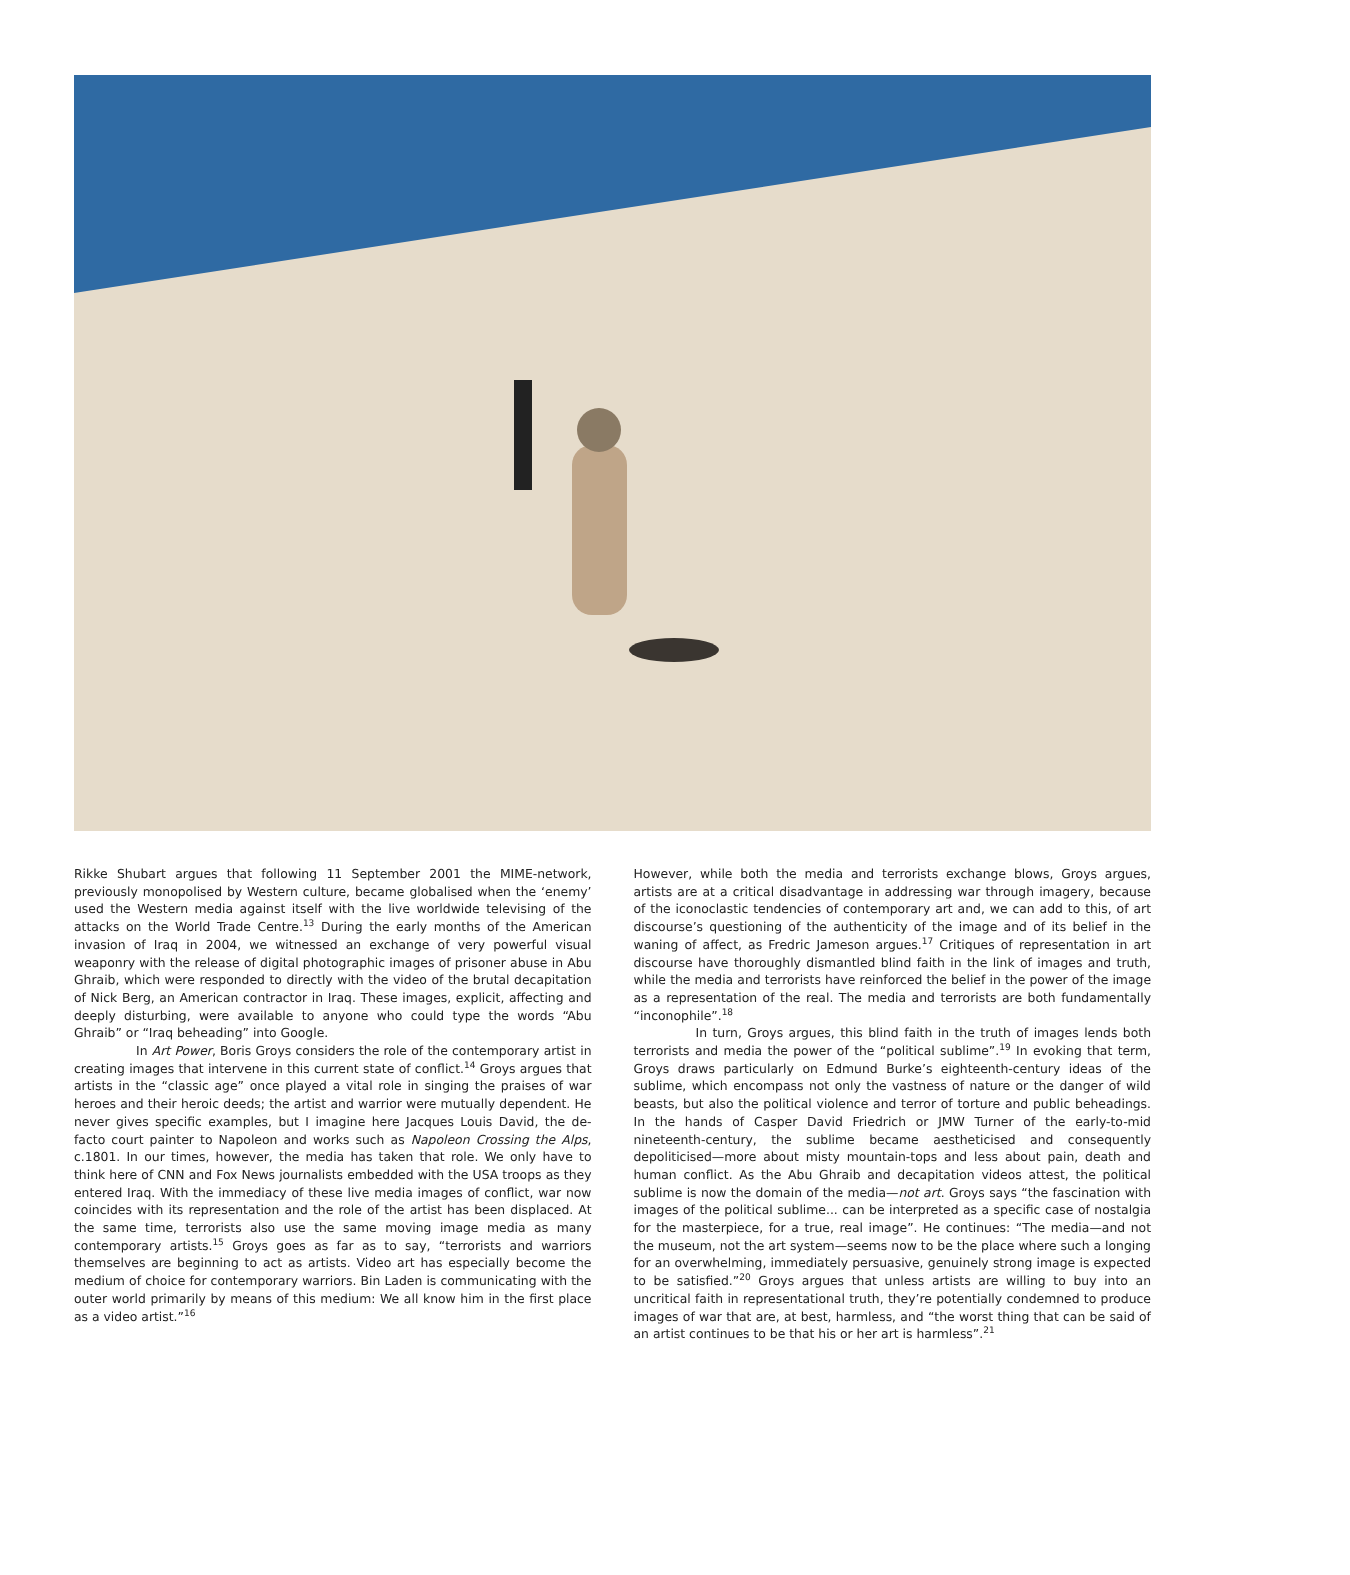Rikke Shubart argues that following 11 September 2001 the MIME-network, previously monopolised by Western culture, became globalised when the ‘enemy’ used the Western media against itself with the live worldwide televising of the attacks on the World Trade Centre.<sup>13</sup> During the early months of the American invasion of Iraq in 2004, we witnessed an exchange of very powerful visual weaponry with the release of digital photographic images of prisoner abuse in Abu Ghraib, which were responded to directly with the video of the brutal decapitation of Nick Berg, an American contractor in Iraq. These images, explicit, affecting and deeply disturbing, were available to anyone who could type the words “Abu Ghraib” or “Iraq beheading” into Google.
In Art Power, Boris Groys considers the role of the contemporary artist in creating images that intervene in this current state of conflict.<sup>14</sup> Groys argues that artists in the “classic age” once played a vital role in singing the praises of war heroes and their heroic deeds; the artist and warrior were mutually dependent. He never gives specific examples, but I imagine here Jacques Louis David, the de-facto court painter to Napoleon and works such as Napoleon Crossing the Alps, c.1801. In our times, however, the media has taken that role. We only have to think here of CNN and Fox News journalists embedded with the USA troops as they entered Iraq. With the immediacy of these live media images of conflict, war now coincides with its representation and the role of the artist has been displaced. At the same time, terrorists also use the same moving image media as many contemporary artists.<sup>15</sup> Groys goes as far as to say, “terrorists and warriors themselves are beginning to act as artists. Video art has especially become the medium of choice for contemporary warriors. Bin Laden is communicating with the outer world primarily by means of this medium: We all know him in the first place as a video artist.”<sup>16</sup>
However, while both the media and terrorists exchange blows, Groys argues, artists are at a critical disadvantage in addressing war through imagery, because of the iconoclastic tendencies of contemporary art and, we can add to this, of art discourse’s questioning of the authenticity of the image and of its belief in the waning of affect, as Fredric Jameson argues.<sup>17</sup> Critiques of representation in art discourse have thoroughly dismantled blind faith in the link of images and truth, while the media and terrorists have reinforced the belief in the power of the image as a representation of the real. The media and terrorists are both fundamentally “inconophile”.<sup>18</sup>
In turn, Groys argues, this blind faith in the truth of images lends both terrorists and media the power of the “political sublime”.<sup>19</sup> In evoking that term, Groys draws particularly on Edmund Burke’s eighteenth-century ideas of the sublime, which encompass not only the vastness of nature or the danger of wild beasts, but also the political violence and terror of torture and public beheadings. In the hands of Casper David Friedrich or JMW Turner of the early-to-mid nineteenth-century, the sublime became aestheticised and consequently depoliticised—more about misty mountain-tops and less about pain, death and human conflict. As the Abu Ghraib and decapitation videos attest, the political sublime is now the domain of the media—not art. Groys says “the fascination with images of the political sublime... can be interpreted as a specific case of nostalgia for the masterpiece, for a true, real image”. He continues: “The media—and not the museum, not the art system—seems now to be the place where such a longing for an overwhelming, immediately persuasive, genuinely strong image is expected to be satisfied.”<sup>20</sup> Groys argues that unless artists are willing to buy into an uncritical faith in representational truth, they’re potentially condemned to produce images of war that are, at best, harmless, and “the worst thing that can be said of an artist continues to be that his or her art is harmless”.<sup>21</sup>